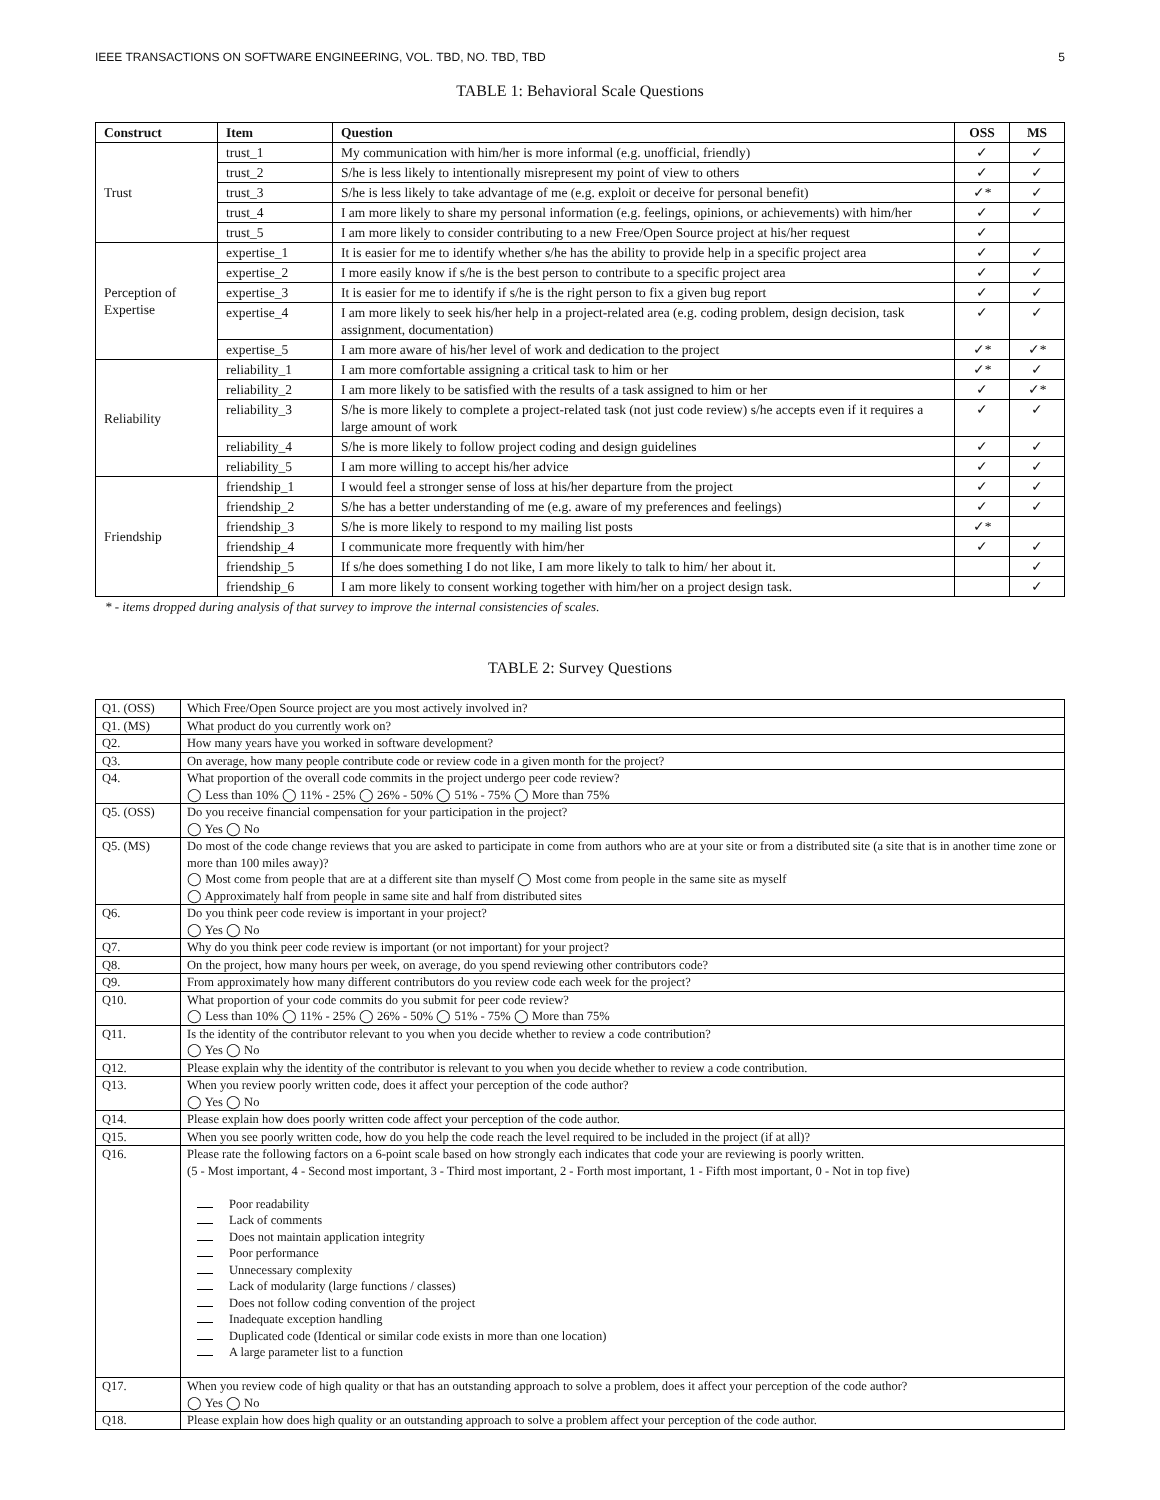IEEE TRANSACTIONS ON SOFTWARE ENGINEERING, VOL. TBD, NO. TBD, TBD 5
TABLE 1: Behavioral Scale Questions
| Construct | Item | Question | OSS | MS |
| --- | --- | --- | --- | --- |
| Trust | trust_1 | My communication with him/her is more informal (e.g. unofficial, friendly) | ✓ | ✓ |
| | trust_2 | S/he is less likely to intentionally misrepresent my point of view to others | ✓ | ✓ |
| | trust_3 | S/he is less likely to take advantage of me (e.g. exploit or deceive for personal benefit) | ✓* | ✓ |
| | trust_4 | I am more likely to share my personal information (e.g. feelings, opinions, or achievements) with him/her | ✓ | ✓ |
| | trust_5 | I am more likely to consider contributing to a new Free/Open Source project at his/her request | ✓ | |
| Perception of Expertise | expertise_1 | It is easier for me to identify whether s/he has the ability to provide help in a specific project area | ✓ | ✓ |
| | expertise_2 | I more easily know if s/he is the best person to contribute to a specific project area | ✓ | ✓ |
| | expertise_3 | It is easier for me to identify if s/he is the right person to fix a given bug report | ✓ | ✓ |
| | expertise_4 | I am more likely to seek his/her help in a project-related area (e.g. coding problem, design decision, task assignment, documentation) | ✓ | ✓ |
| | expertise_5 | I am more aware of his/her level of work and dedication to the project | ✓* | ✓* |
| Reliability | reliability_1 | I am more comfortable assigning a critical task to him or her | ✓* | ✓ |
| | reliability_2 | I am more likely to be satisfied with the results of a task assigned to him or her | ✓ | ✓* |
| | reliability_3 | S/he is more likely to complete a project-related task (not just code review) s/he accepts even if it requires a large amount of work | ✓ | ✓ |
| | reliability_4 | S/he is more likely to follow project coding and design guidelines | ✓ | ✓ |
| | reliability_5 | I am more willing to accept his/her advice | ✓ | ✓ |
| Friendship | friendship_1 | I would feel a stronger sense of loss at his/her departure from the project | ✓ | ✓ |
| | friendship_2 | S/he has a better understanding of me (e.g. aware of my preferences and feelings) | ✓ | ✓ |
| | friendship_3 | S/he is more likely to respond to my mailing list posts | ✓* | |
| | friendship_4 | I communicate more frequently with him/her | ✓ | ✓ |
| | friendship_5 | If s/he does something I do not like, I am more likely to talk to him/ her about it. | | ✓ |
| | friendship_6 | I am more likely to consent working together with him/her on a project design task. | | ✓ |
* - items dropped during analysis of that survey to improve the internal consistencies of scales.
TABLE 2: Survey Questions
| Q1. (OSS) | Which Free/Open Source project are you most actively involved in? |
| Q1. (MS) | What product do you currently work on? |
| Q2. | How many years have you worked in software development? |
| Q3. | On average, how many people contribute code or review code in a given month for the project? |
| Q4. | What proportion of the overall code commits in the project undergo peer code review? ◯ Less than 10% ◯ 11% - 25% ◯ 26% - 50% ◯ 51% - 75% ◯ More than 75% |
| Q5. (OSS) | Do you receive financial compensation for your participation in the project? ◯ Yes ◯ No |
| Q5. (MS) | Do most of the code change reviews that you are asked to participate in come from authors who are at your site or from a distributed site (a site that is in another time zone or more than 100 miles away)? ◯ Most come from people that are at a different site than myself ◯ Most come from people in the same site as myself ◯ Approximately half from people in same site and half from distributed sites |
| Q6. | Do you think peer code review is important in your project? ◯ Yes ◯ No |
| Q7. | Why do you think peer code review is important (or not important) for your project? |
| Q8. | On the project, how many hours per week, on average, do you spend reviewing other contributors code? |
| Q9. | From approximately how many different contributors do you review code each week for the project? |
| Q10. | What proportion of your code commits do you submit for peer code review? ◯ Less than 10% ◯ 11% - 25% ◯ 26% - 50% ◯ 51% - 75% ◯ More than 75% |
| Q11. | Is the identity of the contributor relevant to you when you decide whether to review a code contribution? ◯ Yes ◯ No |
| Q12. | Please explain why the identity of the contributor is relevant to you when you decide whether to review a code contribution. |
| Q13. | When you review poorly written code, does it affect your perception of the code author? ◯ Yes ◯ No |
| Q14. | Please explain how does poorly written code affect your perception of the code author. |
| Q15. | When you see poorly written code, how do you help the code reach the level required to be included in the project (if at all)? |
| Q16. | Please rate the following factors on a 6-point scale based on how strongly each indicates that code your are reviewing is poorly written. (5 - Most important, 4 - Second most important, 3 - Third most important, 2 - Forth most important, 1 - Fifth most important, 0 - Not in top five) Poor readability Lack of comments Does not maintain application integrity Poor performance Unnecessary complexity Lack of modularity (large functions / classes) Does not follow coding convention of the project Inadequate exception handling Duplicated code (Identical or similar code exists in more than one location) A large parameter list to a function |
| Q17. | When you review code of high quality or that has an outstanding approach to solve a problem, does it affect your perception of the code author? ◯ Yes ◯ No |
| Q18. | Please explain how does high quality or an outstanding approach to solve a problem affect your perception of the code author. |